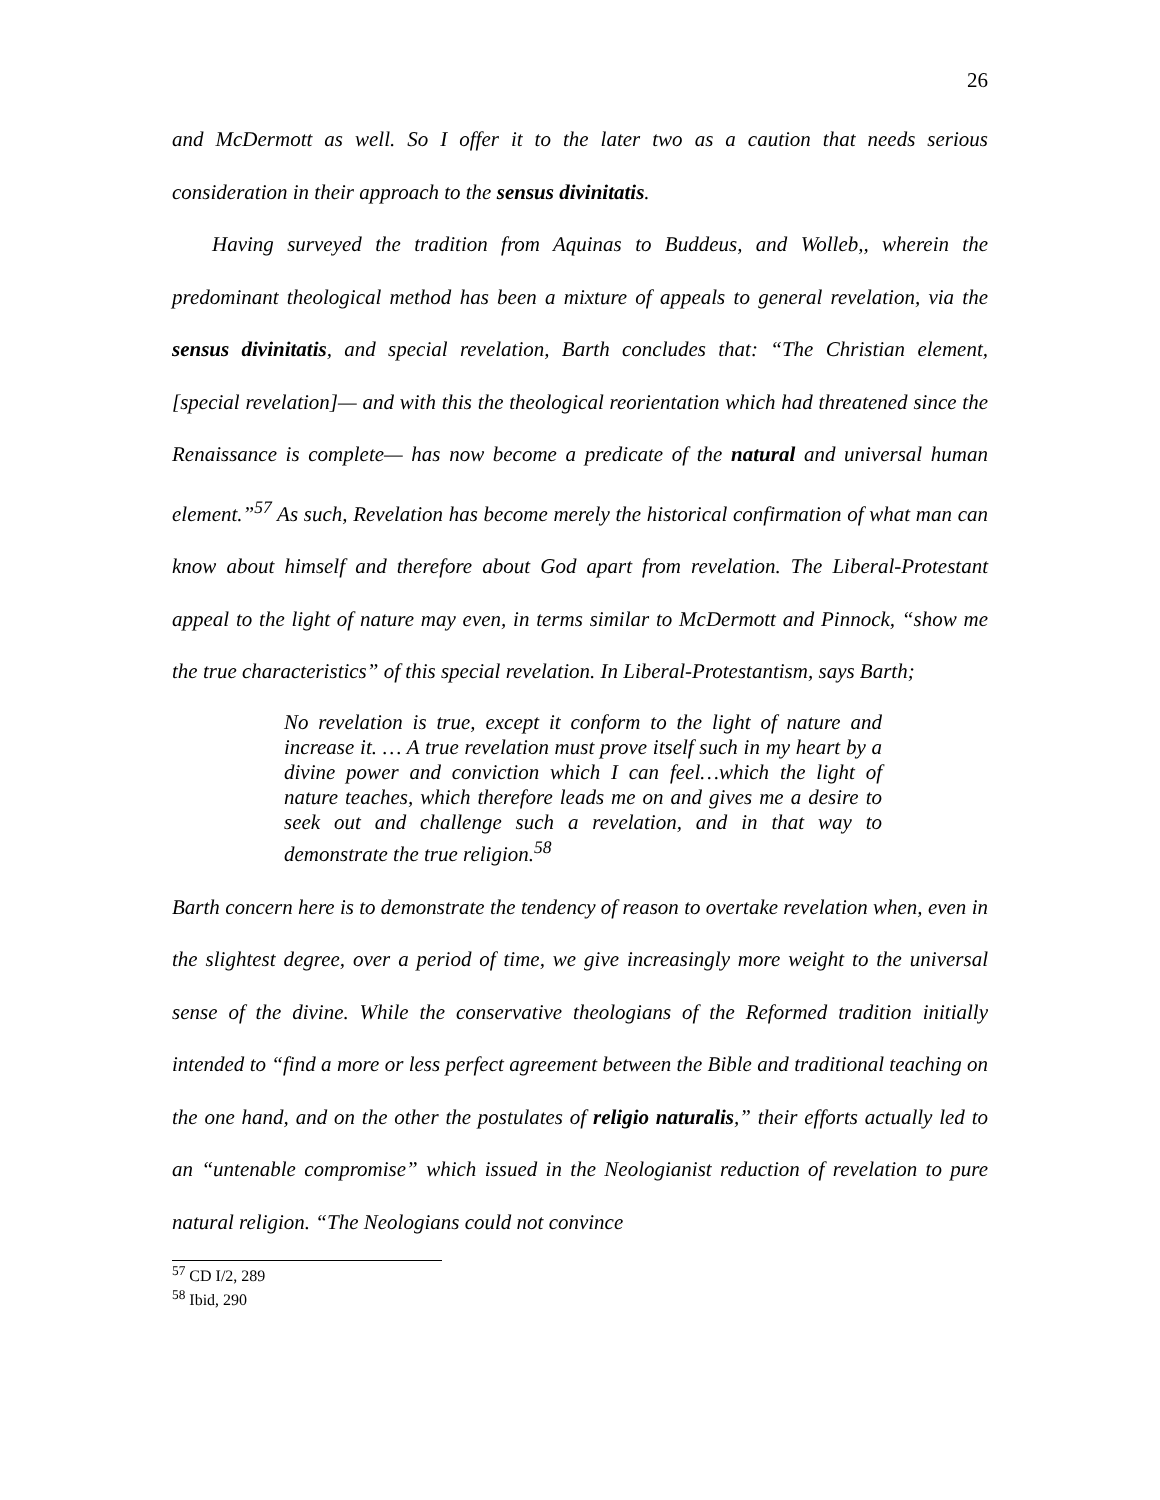26
and McDermott as well. So I offer it to the later two as a caution that needs serious consideration in their approach to the sensus divinitatis.
Having surveyed the tradition from Aquinas to Buddeus, and Wolleb,, wherein the predominant theological method has been a mixture of appeals to general revelation, via the sensus divinitatis, and special revelation, Barth concludes that: “The Christian element, [special revelation]— and with this the theological reorientation which had threatened since the Renaissance is complete— has now become a predicate of the natural and universal human element.”<sup>57</sup> As such, Revelation has become merely the historical confirmation of what man can know about himself and therefore about God apart from revelation. The Liberal-Protestant appeal to the light of nature may even, in terms similar to McDermott and Pinnock, “show me the true characteristics” of this special revelation. In Liberal-Protestantism, says Barth;
No revelation is true, except it conform to the light of nature and increase it. … A true revelation must prove itself such in my heart by a divine power and conviction which I can feel…which the light of nature teaches, which therefore leads me on and gives me a desire to seek out and challenge such a revelation, and in that way to demonstrate the true religion.<sup>58</sup>
Barth concern here is to demonstrate the tendency of reason to overtake revelation when, even in the slightest degree, over a period of time, we give increasingly more weight to the universal sense of the divine. While the conservative theologians of the Reformed tradition initially intended to “find a more or less perfect agreement between the Bible and traditional teaching on the one hand, and on the other the postulates of religio naturalis,” their efforts actually led to an “untenable compromise” which issued in the Neologianist reduction of revelation to pure natural religion. “The Neologians could not convince
<sup>57</sup> CD I/2, 289
<sup>58</sup> Ibid, 290